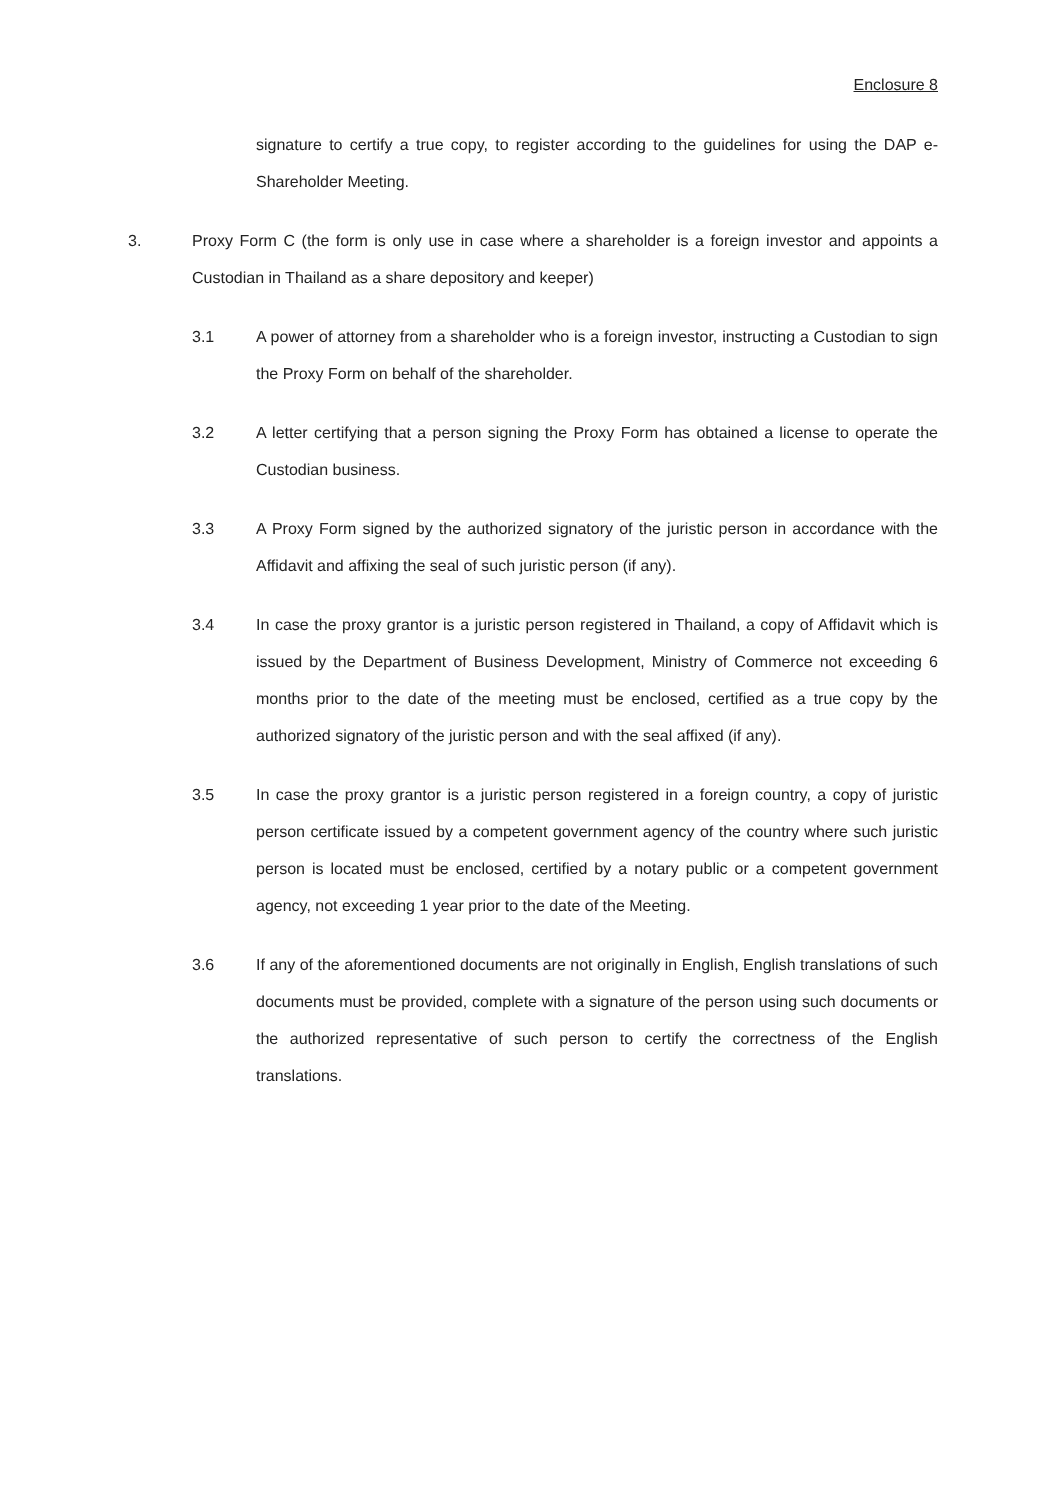Enclosure 8
signature to certify a true copy, to register according to the guidelines for using the DAP e-Shareholder Meeting.
3. Proxy Form C (the form is only use in case where a shareholder is a foreign investor and appoints a Custodian in Thailand as a share depository and keeper)
3.1 A power of attorney from a shareholder who is a foreign investor, instructing a Custodian to sign the Proxy Form on behalf of the shareholder.
3.2 A letter certifying that a person signing the Proxy Form has obtained a license to operate the Custodian business.
3.3 A Proxy Form signed by the authorized signatory of the juristic person in accordance with the Affidavit and affixing the seal of such juristic person (if any).
3.4 In case the proxy grantor is a juristic person registered in Thailand, a copy of Affidavit which is issued by the Department of Business Development, Ministry of Commerce not exceeding 6 months prior to the date of the meeting must be enclosed, certified as a true copy by the authorized signatory of the juristic person and with the seal affixed (if any).
3.5 In case the proxy grantor is a juristic person registered in a foreign country, a copy of juristic person certificate issued by a competent government agency of the country where such juristic person is located must be enclosed, certified by a notary public or a competent government agency, not exceeding 1 year prior to the date of the Meeting.
3.6 If any of the aforementioned documents are not originally in English, English translations of such documents must be provided, complete with a signature of the person using such documents or the authorized representative of such person to certify the correctness of the English translations.